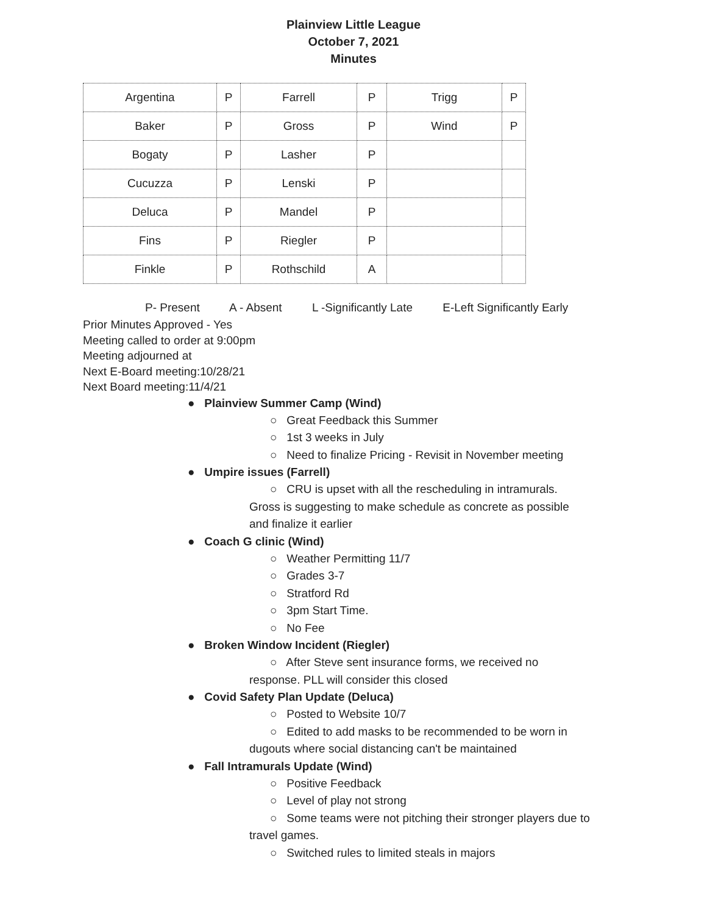Plainview Little League
October 7, 2021
Minutes
| Argentina | P | Farrell | P | Trigg | P |
| Baker | P | Gross | P | Wind | P |
| Bogaty | P | Lasher | P | | |
| Cucuzza | P | Lenski | P | | |
| Deluca | P | Mandel | P | | |
| Fins | P | Riegler | P | | |
| Finkle | P | Rothschild | A | | |
P- Present A - Absent L -Significantly Late E-Left Significantly Early
Prior Minutes Approved - Yes
Meeting called to order at 9:00pm
Meeting adjourned at
Next E-Board meeting:10/28/21
Next Board meeting:11/4/21
● Plainview Summer Camp (Wind)
○ Great Feedback this Summer
○ 1st 3 weeks in July
○ Need to finalize Pricing - Revisit in November meeting
● Umpire issues (Farrell)
○ CRU is upset with all the rescheduling in intramurals.
Gross is suggesting to make schedule as concrete as possible
and finalize it earlier
● Coach G clinic (Wind)
○ Weather Permitting 11/7
○ Grades 3-7
○ Stratford Rd
○ 3pm Start Time.
○ No Fee
● Broken Window Incident (Riegler)
○ After Steve sent insurance forms, we received no
response. PLL will consider this closed
● Covid Safety Plan Update (Deluca)
○ Posted to Website 10/7
○ Edited to add masks to be recommended to be worn in
dugouts where social distancing can't be maintained
● Fall Intramurals Update (Wind)
○ Positive Feedback
○ Level of play not strong
○ Some teams were not pitching their stronger players due to
travel games.
○ Switched rules to limited steals in majors